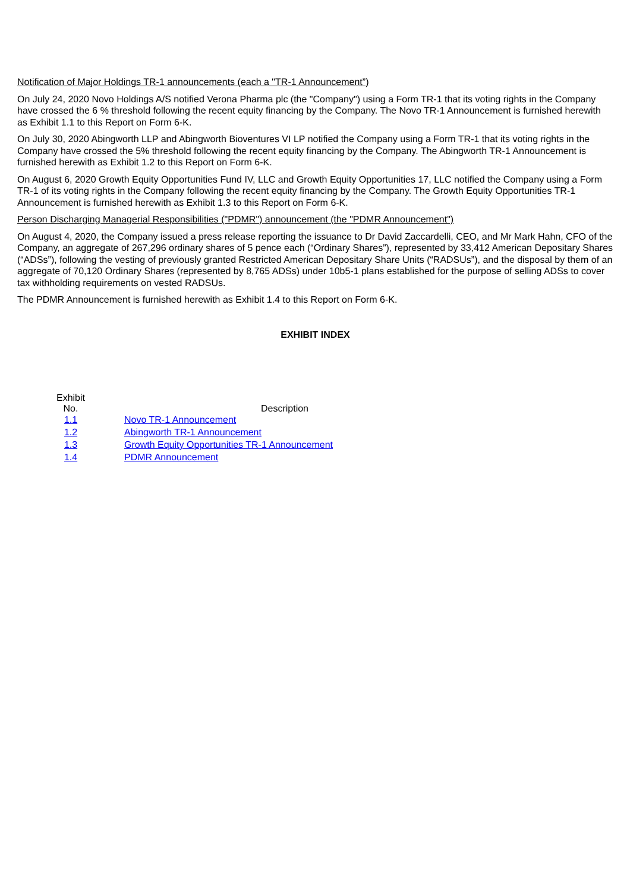Notification of Major Holdings TR-1 announcements (each a "TR-1 Announcement”)
On July 24, 2020 Novo Holdings A/S notified Verona Pharma plc (the "Company") using a Form TR-1 that its voting rights in the Company have crossed the 6 % threshold following the recent equity financing by the Company. The Novo TR-1 Announcement is furnished herewith as Exhibit 1.1 to this Report on Form 6-K.
On July 30, 2020 Abingworth LLP and Abingworth Bioventures VI LP notified the Company using a Form TR-1 that its voting rights in the Company have crossed the 5% threshold following the recent equity financing by the Company. The Abingworth TR-1 Announcement is furnished herewith as Exhibit 1.2 to this Report on Form 6-K.
On August 6, 2020 Growth Equity Opportunities Fund IV, LLC and Growth Equity Opportunities 17, LLC notified the Company using a Form TR-1 of its voting rights in the Company following the recent equity financing by the Company. The Growth Equity Opportunities TR-1 Announcement is furnished herewith as Exhibit 1.3 to this Report on Form 6-K.
Person Discharging Managerial Responsibilities ("PDMR") announcement (the "PDMR Announcement")
On August 4, 2020, the Company issued a press release reporting the issuance to Dr David Zaccardelli, CEO, and Mr Mark Hahn, CFO of the Company, an aggregate of 267,296 ordinary shares of 5 pence each (“Ordinary Shares”), represented by 33,412 American Depositary Shares (“ADSs”), following the vesting of previously granted Restricted American Depositary Share Units (“RADSUs”), and the disposal by them of an aggregate of 70,120 Ordinary Shares (represented by 8,765 ADSs) under 10b5-1 plans established for the purpose of selling ADSs to cover tax withholding requirements on vested RADSUs.
The PDMR Announcement is furnished herewith as Exhibit 1.4 to this Report on Form 6-K.
EXHIBIT INDEX
| Exhibit No. | | Description |
| --- | --- | --- |
| 1.1 | | Novo TR-1 Announcement |
| 1.2 | | Abingworth TR-1 Announcement |
| 1.3 | | Growth Equity Opportunities TR-1 Announcement |
| 1.4 | | PDMR Announcement |